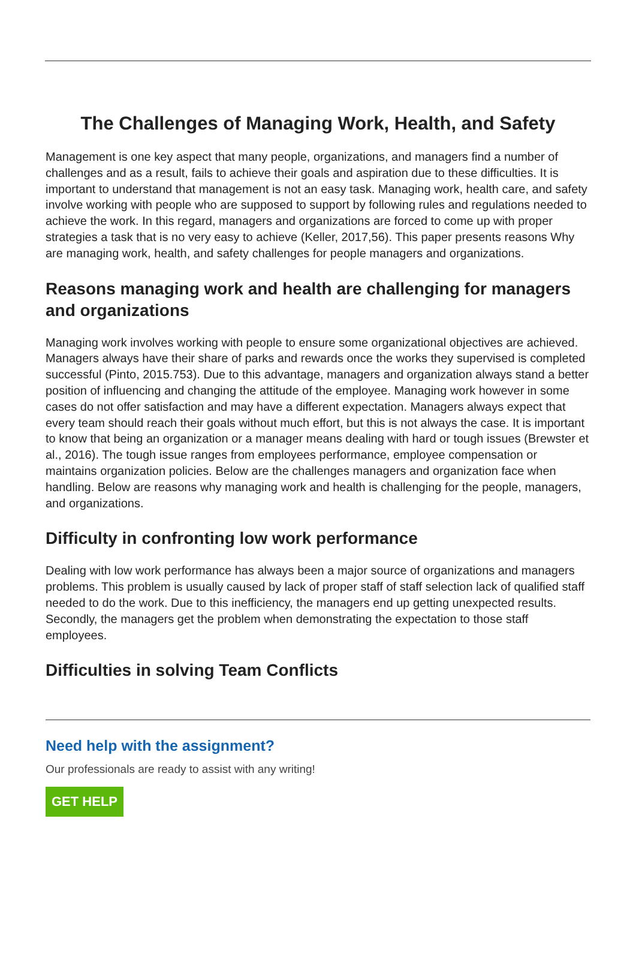The Challenges of Managing Work, Health, and Safety
Management is one key aspect that many people, organizations, and managers find a number of challenges and as a result, fails to achieve their goals and aspiration due to these difficulties. It is important to understand that management is not an easy task. Managing work, health care, and safety involve working with people who are supposed to support by following rules and regulations needed to achieve the work. In this regard, managers and organizations are forced to come up with proper strategies a task that is no very easy to achieve (Keller, 2017,56). This paper presents reasons Why are managing work, health, and safety challenges for people managers and organizations.
Reasons managing work and health are challenging for managers and organizations
Managing work involves working with people to ensure some organizational objectives are achieved. Managers always have their share of parks and rewards once the works they supervised is completed successful (Pinto, 2015.753). Due to this advantage, managers and organization always stand a better position of influencing and changing the attitude of the employee. Managing work however in some cases do not offer satisfaction and may have a different expectation. Managers always expect that every team should reach their goals without much effort, but this is not always the case. It is important to know that being an organization or a manager means dealing with hard or tough issues (Brewster et al., 2016). The tough issue ranges from employees performance, employee compensation or maintains organization policies. Below are the challenges managers and organization face when handling. Below are reasons why managing work and health is challenging for the people, managers, and organizations.
Difficulty in confronting low work performance
Dealing with low work performance has always been a major source of organizations and managers problems. This problem is usually caused by lack of proper staff of staff selection lack of qualified staff needed to do the work. Due to this inefficiency, the managers end up getting unexpected results. Secondly, the managers get the problem when demonstrating the expectation to those staff employees.
Difficulties in solving Team Conflicts
Need help with the assignment?
Our professionals are ready to assist with any writing!
GET HELP